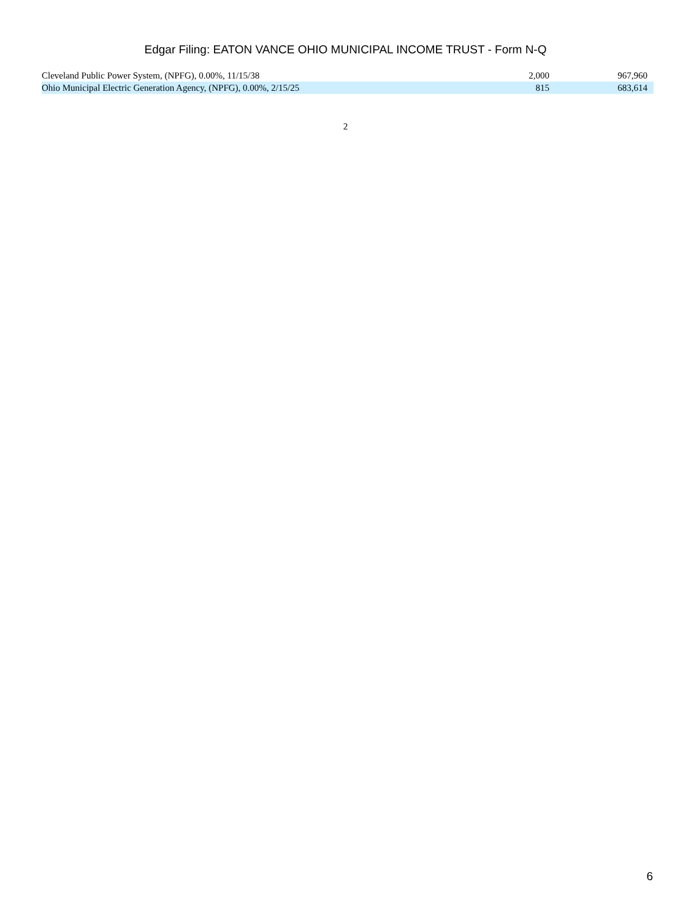Edgar Filing: EATON VANCE OHIO MUNICIPAL INCOME TRUST - Form N-Q
| Cleveland Public Power System, (NPFG), 0.00%, 11/15/38 | 2,000 | 967,960 |
| Ohio Municipal Electric Generation Agency, (NPFG), 0.00%, 2/15/25 | 815 | 683,614 |
2
6